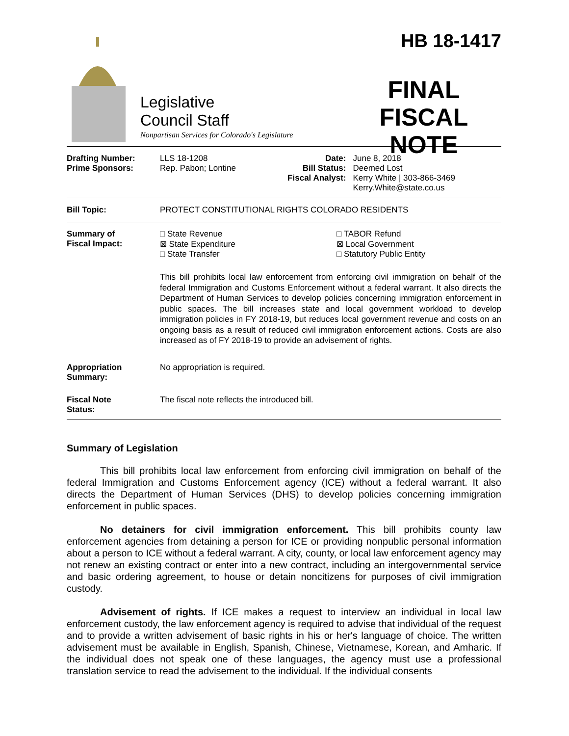Legislative
Council Staff
Nonpartisan Services for Colorado's Legislature
HB 18-1417
FINAL
FISCAL NOTE
| Drafting Number: Prime Sponsors: | LLS 18-1208 Rep. Pabon; Lontine | Date: Bill Status: Fiscal Analyst: | June 8, 2018 Deemed Lost Kerry White / 303-866-3469 Kerry.White@state.co.us |
| Bill Topic: | PROTECT CONSTITUTIONAL RIGHTS COLORADO RESIDENTS |
| Summary of Fiscal Impact: | □ State Revenue ⊠ State Expenditure □ State Transfer □ TABOR Refund ⊠ Local Government □ Statutory Public Entity This bill prohibits local law enforcement from enforcing civil immigration on behalf of the federal Immigration and Customs Enforcement without a federal warrant. It also directs the Department of Human Services to develop policies concerning immigration enforcement in public spaces. The bill increases state and local government workload to develop immigration policies in FY 2018-19, but reduces local government revenue and costs on an ongoing basis as a result of reduced civil immigration enforcement actions. Costs are also increased as of FY 2018-19 to provide an advisement of rights. |
| Appropriation Summary: | No appropriation is required. |
| Fiscal Note Status: | The fiscal note reflects the introduced bill. |
Summary of Legislation
This bill prohibits local law enforcement from enforcing civil immigration on behalf of the federal Immigration and Customs Enforcement agency (ICE) without a federal warrant. It also directs the Department of Human Services (DHS) to develop policies concerning immigration enforcement in public spaces.
No detainers for civil immigration enforcement. This bill prohibits county law enforcement agencies from detaining a person for ICE or providing nonpublic personal information about a person to ICE without a federal warrant. A city, county, or local law enforcement agency may not renew an existing contract or enter into a new contract, including an intergovernmental service and basic ordering agreement, to house or detain noncitizens for purposes of civil immigration custody.
Advisement of rights. If ICE makes a request to interview an individual in local law enforcement custody, the law enforcement agency is required to advise that individual of the request and to provide a written advisement of basic rights in his or her's language of choice. The written advisement must be available in English, Spanish, Chinese, Vietnamese, Korean, and Amharic. If the individual does not speak one of these languages, the agency must use a professional translation service to read the advisement to the individual. If the individual consents